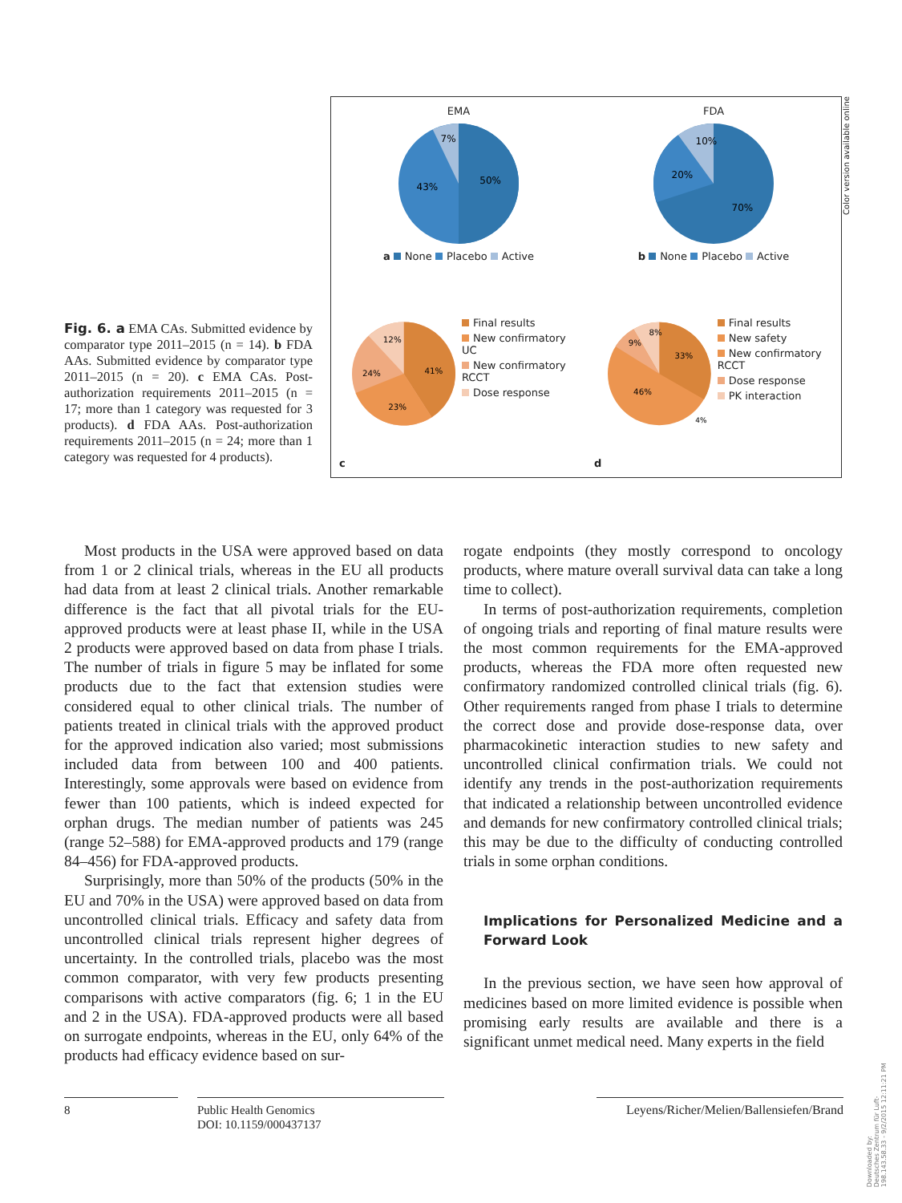Fig. 6. a EMA CAs. Submitted evidence by comparator type 2011–2015 (n = 14). b FDA AAs. Submitted evidence by comparator type 2011–2015 (n = 20). c EMA CAs. Post-authorization requirements 2011–2015 (n = 17; more than 1 category was requested for 3 products). d FDA AAs. Post-authorization requirements 2011–2015 (n = 24; more than 1 category was requested for 4 products).
EMA
7%
50%
43%
a None Placebo Active
FDA
10%
20%
70%
b None Placebo Active
c
12%
41%
24%
23%
Final results
New confirmatory UC
New confirmatory RCCT
Dose response
d
8%
9%
33%
46%
4%
Final results
New safety
New confirmatory RCCT
Dose response
PK interaction
Color version available online
Most products in the USA were approved based on data from 1 or 2 clinical trials, whereas in the EU all products had data from at least 2 clinical trials. Another remarkable difference is the fact that all pivotal trials for the EU-approved products were at least phase II, while in the USA 2 products were approved based on data from phase I trials. The number of trials in figure 5 may be inflated for some products due to the fact that extension studies were considered equal to other clinical trials. The number of patients treated in clinical trials with the approved product for the approved indication also varied; most submissions included data from between 100 and 400 patients. Interestingly, some approvals were based on evidence from fewer than 100 patients, which is indeed expected for orphan drugs. The median number of patients was 245 (range 52–588) for EMA-approved products and 179 (range 84–456) for FDA-approved products.
Surprisingly, more than 50% of the products (50% in the EU and 70% in the USA) were approved based on data from uncontrolled clinical trials. Efficacy and safety data from uncontrolled clinical trials represent higher degrees of uncertainty. In the controlled trials, placebo was the most common comparator, with very few products presenting comparisons with active comparators (fig. 6; 1 in the EU and 2 in the USA). FDA-approved products were all based on surrogate endpoints, whereas in the EU, only 64% of the products had efficacy evidence based on sur-
rogate endpoints (they mostly correspond to oncology products, where mature overall survival data can take a long time to collect).
In terms of post-authorization requirements, completion of ongoing trials and reporting of final mature results were the most common requirements for the EMA-approved products, whereas the FDA more often requested new confirmatory randomized controlled clinical trials (fig. 6). Other requirements ranged from phase I trials to determine the correct dose and provide dose-response data, over pharmacokinetic interaction studies to new safety and uncontrolled clinical confirmation trials. We could not identify any trends in the post-authorization requirements that indicated a relationship between uncontrolled evidence and demands for new confirmatory controlled clinical trials; this may be due to the difficulty of conducting controlled trials in some orphan conditions.
Implications for Personalized Medicine and a Forward Look
In the previous section, we have seen how approval of medicines based on more limited evidence is possible when promising early results are available and there is a significant unmet medical need. Many experts in the field
8 Public Health Genomics
DOI: 10.1159/000437137
Leyens/Richer/Melien/Ballensiefen/Brand
Downloaded by:
Deutsches Zentrum für Luft-
198.143.58.33 - 9/2/2015 12:11:21 PM